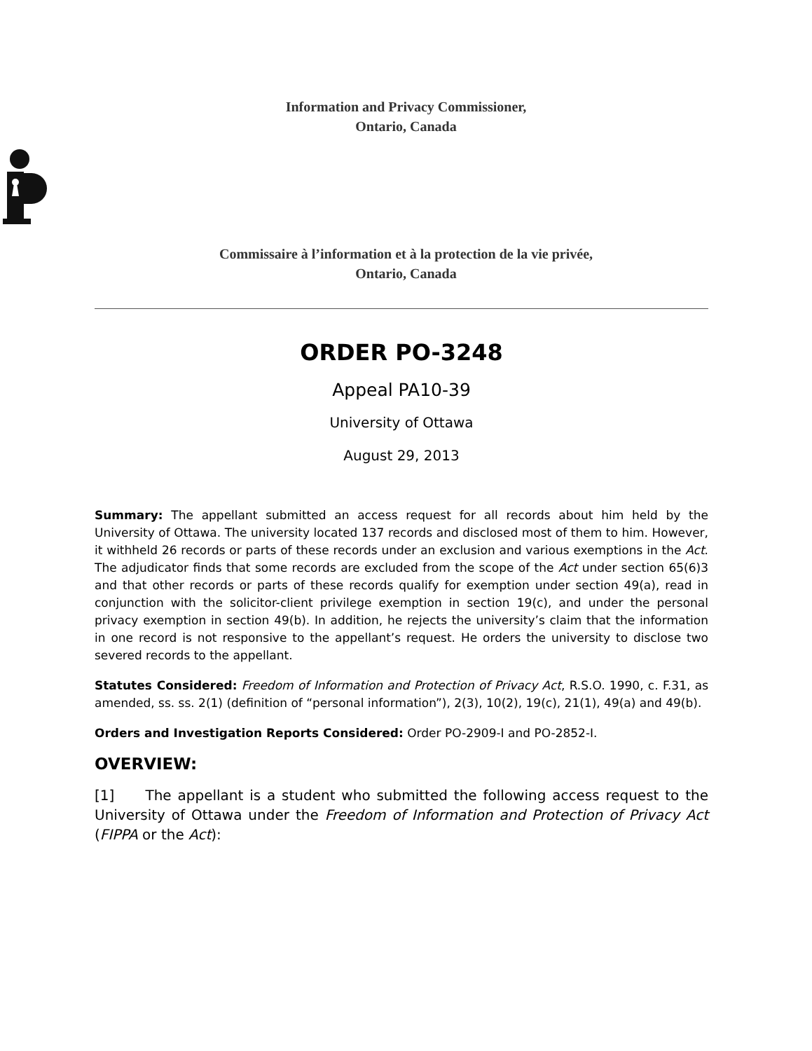Information and Privacy Commissioner,
Ontario, Canada
Commissaire à l’information et à la protection de la vie privée,
Ontario, Canada
ORDER PO-3248
Appeal PA10-39
University of Ottawa
August 29, 2013
Summary: The appellant submitted an access request for all records about him held by the University of Ottawa. The university located 137 records and disclosed most of them to him. However, it withheld 26 records or parts of these records under an exclusion and various exemptions in the Act. The adjudicator finds that some records are excluded from the scope of the Act under section 65(6)3 and that other records or parts of these records qualify for exemption under section 49(a), read in conjunction with the solicitor-client privilege exemption in section 19(c), and under the personal privacy exemption in section 49(b). In addition, he rejects the university’s claim that the information in one record is not responsive to the appellant’s request. He orders the university to disclose two severed records to the appellant.
Statutes Considered: Freedom of Information and Protection of Privacy Act, R.S.O. 1990, c. F.31, as amended, ss. ss. 2(1) (definition of “personal information”), 2(3), 10(2), 19(c), 21(1), 49(a) and 49(b).
Orders and Investigation Reports Considered: Order PO-2909-I and PO-2852-I.
OVERVIEW:
[1] The appellant is a student who submitted the following access request to the University of Ottawa under the Freedom of Information and Protection of Privacy Act (FIPPA or the Act):